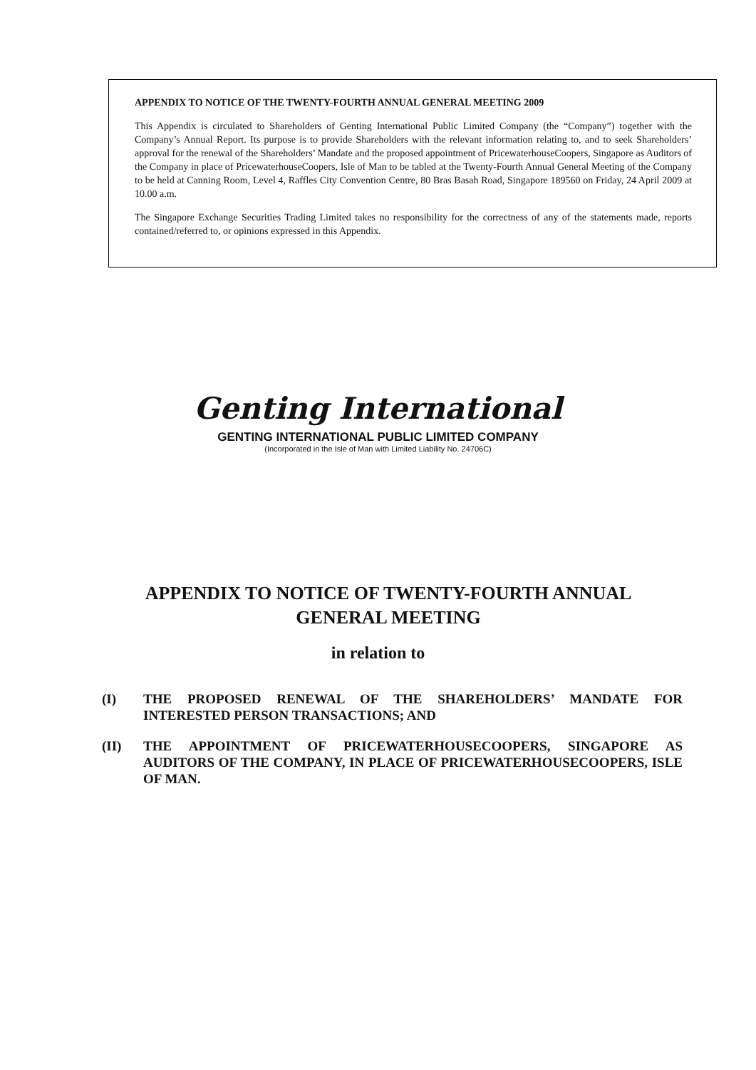APPENDIX TO NOTICE OF THE TWENTY-FOURTH ANNUAL GENERAL MEETING 2009
This Appendix is circulated to Shareholders of Genting International Public Limited Company (the “Company”) together with the Company’s Annual Report. Its purpose is to provide Shareholders with the relevant information relating to, and to seek Shareholders’ approval for the renewal of the Shareholders’ Mandate and the proposed appointment of PricewaterhouseCoopers, Singapore as Auditors of the Company in place of PricewaterhouseCoopers, Isle of Man to be tabled at the Twenty-Fourth Annual General Meeting of the Company to be held at Canning Room, Level 4, Raffles City Convention Centre, 80 Bras Basah Road, Singapore 189560 on Friday, 24 April 2009 at 10.00 a.m.
The Singapore Exchange Securities Trading Limited takes no responsibility for the correctness of any of the statements made, reports contained/referred to, or opinions expressed in this Appendix.
Genting International
GENTING INTERNATIONAL PUBLIC LIMITED COMPANY
(Incorporated in the Isle of Man with Limited Liability No. 24706C)
APPENDIX TO NOTICE OF TWENTY-FOURTH ANNUAL GENERAL MEETING
in relation to
(I) THE PROPOSED RENEWAL OF THE SHAREHOLDERS’ MANDATE FOR INTERESTED PERSON TRANSACTIONS; AND
(II) THE APPOINTMENT OF PRICEWATERHOUSECOOPERS, SINGAPORE AS AUDITORS OF THE COMPANY, IN PLACE OF PRICEWATERHOUSECOOPERS, ISLE OF MAN.